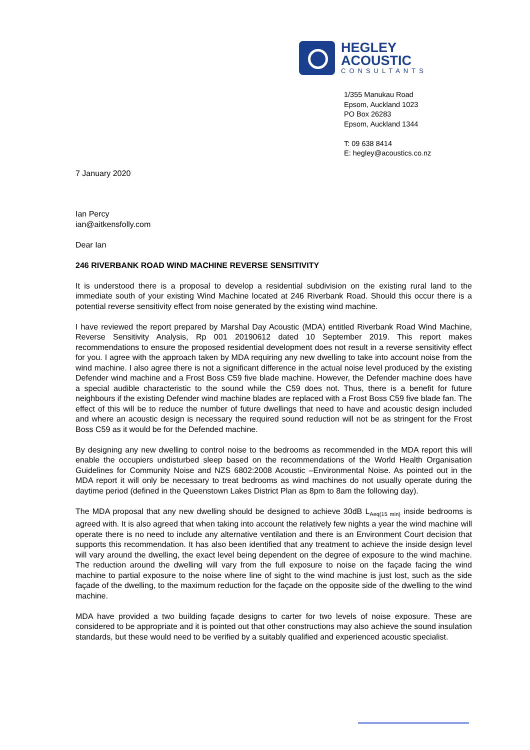HEGLEY
ACOUSTIC
CONSULTANTS
1/355 Manukau Road
Epsom, Auckland 1023
PO Box 26283
Epsom, Auckland 1344
T: 09 638 8414
E: hegley@acoustics.co.nz
7 January 2020
Ian Percy
ian@aitkensfolly.com
Dear Ian
246 RIVERBANK ROAD WIND MACHINE REVERSE SENSITIVITY
It is understood there is a proposal to develop a residential subdivision on the existing rural land to the immediate south of your existing Wind Machine located at 246 Riverbank Road. Should this occur there is a potential reverse sensitivity effect from noise generated by the existing wind machine.
I have reviewed the report prepared by Marshal Day Acoustic (MDA) entitled Riverbank Road Wind Machine, Reverse Sensitivity Analysis, Rp 001 20190612 dated 10 September 2019. This report makes recommendations to ensure the proposed residential development does not result in a reverse sensitivity effect for you. I agree with the approach taken by MDA requiring any new dwelling to take into account noise from the wind machine. I also agree there is not a significant difference in the actual noise level produced by the existing Defender wind machine and a Frost Boss C59 five blade machine. However, the Defender machine does have a special audible characteristic to the sound while the C59 does not. Thus, there is a benefit for future neighbours if the existing Defender wind machine blades are replaced with a Frost Boss C59 five blade fan. The effect of this will be to reduce the number of future dwellings that need to have and acoustic design included and where an acoustic design is necessary the required sound reduction will not be as stringent for the Frost Boss C59 as it would be for the Defended machine.
By designing any new dwelling to control noise to the bedrooms as recommended in the MDA report this will enable the occupiers undisturbed sleep based on the recommendations of the World Health Organisation Guidelines for Community Noise and NZS 6802:2008 Acoustic –Environmental Noise. As pointed out in the MDA report it will only be necessary to treat bedrooms as wind machines do not usually operate during the daytime period (defined in the Queenstown Lakes District Plan as 8pm to 8am the following day).
The MDA proposal that any new dwelling should be designed to achieve 30dB L<sub>Aeq(15 min)</sub> inside bedrooms is agreed with. It is also agreed that when taking into account the relatively few nights a year the wind machine will operate there is no need to include any alternative ventilation and there is an Environment Court decision that supports this recommendation. It has also been identified that any treatment to achieve the inside design level will vary around the dwelling, the exact level being dependent on the degree of exposure to the wind machine. The reduction around the dwelling will vary from the full exposure to noise on the façade facing the wind machine to partial exposure to the noise where line of sight to the wind machine is just lost, such as the side façade of the dwelling, to the maximum reduction for the façade on the opposite side of the dwelling to the wind machine.
MDA have provided a two building façade designs to carter for two levels of noise exposure. These are considered to be appropriate and it is pointed out that other constructions may also achieve the sound insulation standards, but these would need to be verified by a suitably qualified and experienced acoustic specialist.